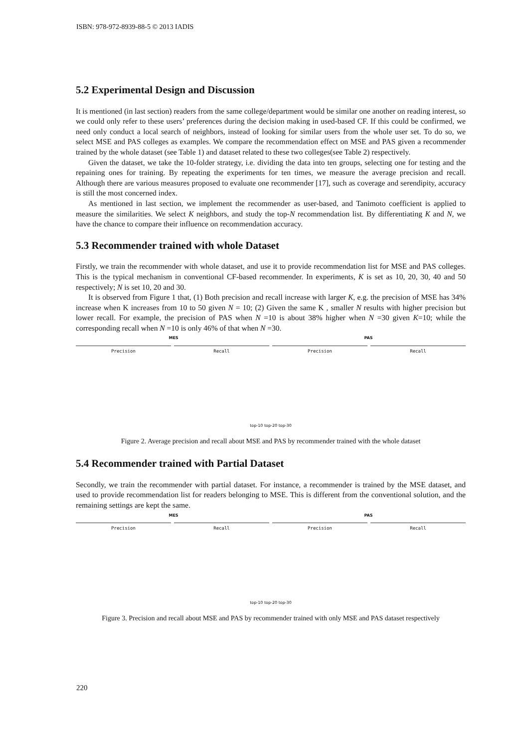ISBN: 978-972-8939-88-5 © 2013 IADIS
5.2 Experimental Design and Discussion
It is mentioned (in last section) readers from the same college/department would be similar one another on reading interest, so we could only refer to these users’ preferences during the decision making in used-based CF. If this could be confirmed, we need only conduct a local search of neighbors, instead of looking for similar users from the whole user set. To do so, we select MSE and PAS colleges as examples. We compare the recommendation effect on MSE and PAS given a recommender trained by the whole dataset (see Table 1) and dataset related to these two colleges(see Table 2) respectively.
Given the dataset, we take the 10-folder strategy, i.e. dividing the data into ten groups, selecting one for testing and the repaining ones for training. By repeating the experiments for ten times, we measure the average precision and recall. Although there are various measures proposed to evaluate one recommender [17], such as coverage and serendipity, accuracy is still the most concerned index.
As mentioned in last section, we implement the recommender as user-based, and Tanimoto coefficient is applied to measure the similarities. We select K neighbors, and study the top-N recommendation list. By differentiating K and N, we have the chance to compare their influence on recommendation accuracy.
5.3 Recommender trained with whole Dataset
Firstly, we train the recommender with whole dataset, and use it to provide recommendation list for MSE and PAS colleges. This is the typical mechanism in conventional CF-based recommender. In experiments, K is set as 10, 20, 30, 40 and 50 respectively; N is set 10, 20 and 30.
It is observed from Figure 1 that, (1) Both precision and recall increase with larger K, e.g. the precision of MSE has 34% increase when K increases from 10 to 50 given N = 10; (2) Given the same K , smaller N results with higher precision but lower recall. For example, the precision of PAS when N =10 is about 38% higher when N =30 given K=10; while the corresponding recall when N =10 is only 46% of that when N =30.
MES PAS
Precision Recall Precision Recall
top-10 top-20 top-30
Figure 2. Average precision and recall about MSE and PAS by recommender trained with the whole dataset
5.4 Recommender trained with Partial Dataset
Secondly, we train the recommender with partial dataset. For instance, a recommender is trained by the MSE dataset, and used to provide recommendation list for readers belonging to MSE. This is different from the conventional solution, and the remaining settings are kept the same.
MES PAS
Precision Recall Precision Recall
top-10 top-20 top-30
Figure 3. Precision and recall about MSE and PAS by recommender trained with only MSE and PAS dataset respectively
220